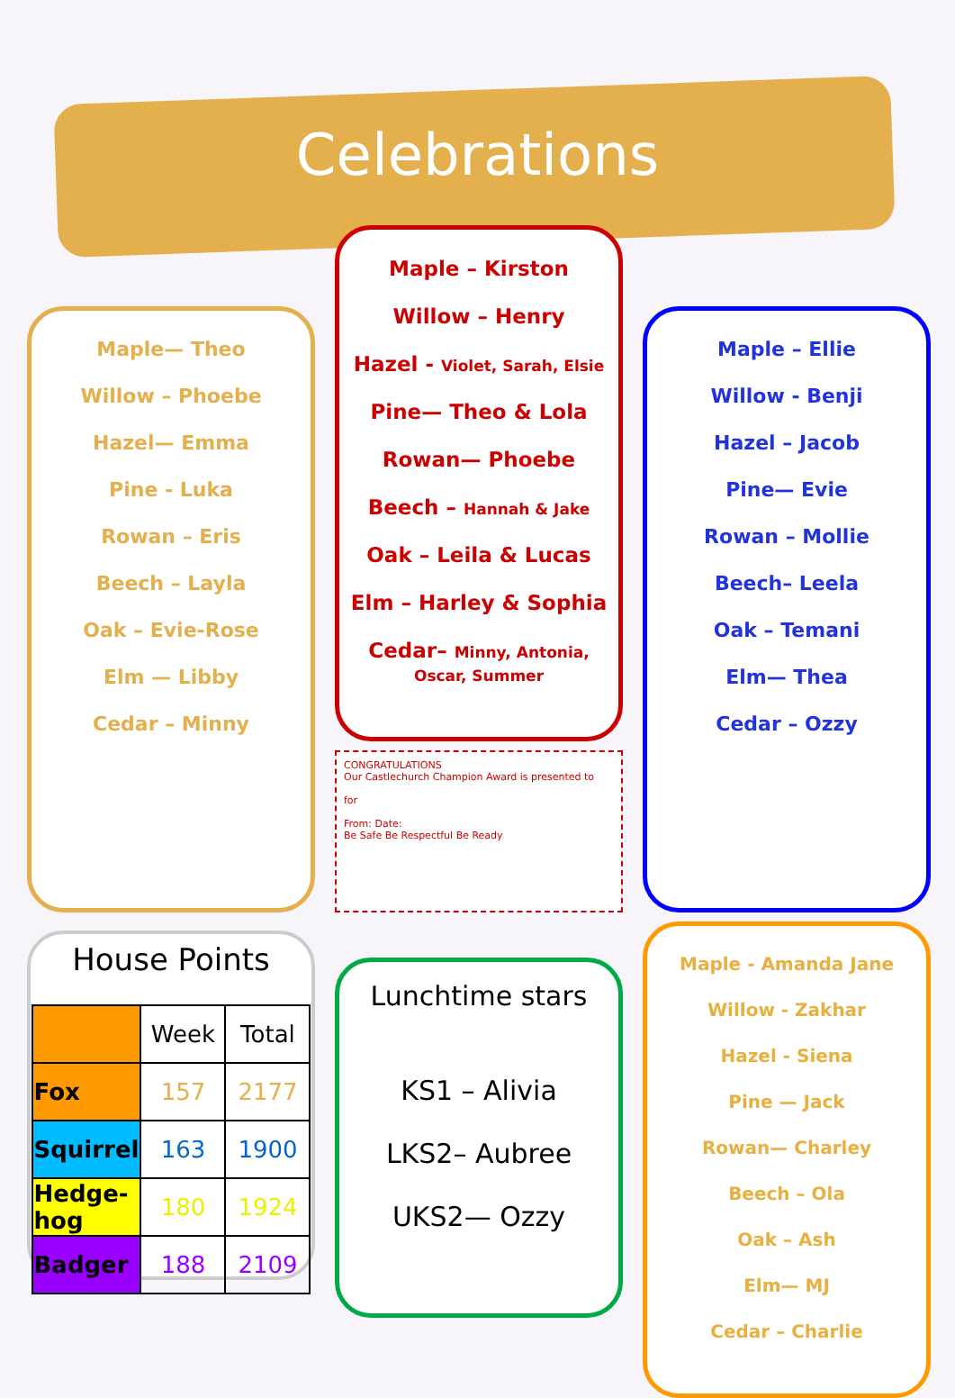Celebrations
Maple— Theo
Willow – Phoebe
Hazel— Emma
Pine - Luka
Rowan – Eris
Beech – Layla
Oak – Evie-Rose
Elm — Libby
Cedar – Minny
Maple – Kirston
Willow – Henry
Hazel - Violet, Sarah, Elsie
Pine— Theo & Lola
Rowan— Phoebe
Beech – Hannah & Jake
Oak – Leila & Lucas
Elm – Harley & Sophia
Cedar– Minny, Antonia, Oscar, Summer
CONGRATULATIONS
Our Castlechurch Champion Award is presented to
for
From: Date:
Be Safe Be Respectful Be Ready
Maple – Ellie
Willow - Benji
Hazel – Jacob
Pine— Evie
Rowan – Mollie
Beech– Leela
Oak – Temani
Elm— Thea
Cedar – Ozzy
House Points
| | Week | Total |
| --- | --- | --- |
| Fox | 157 | 2177 |
| Squirrel | 163 | 1900 |
| Hedge-hog | 180 | 1924 |
| Badger | 188 | 2109 |
Lunchtime stars
KS1 – Alivia
LKS2– Aubree
UKS2— Ozzy
Maple - Amanda Jane
Willow - Zakhar
Hazel - Siena
Pine — Jack
Rowan— Charley
Beech – Ola
Oak – Ash
Elm— MJ
Cedar – Charlie